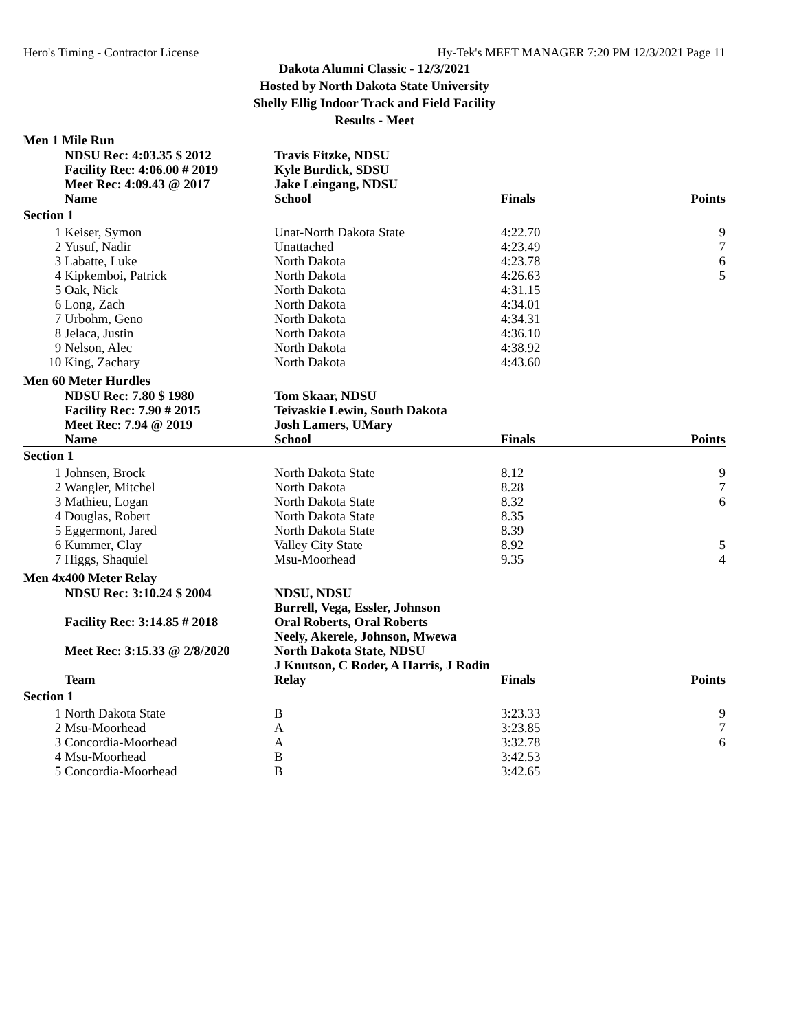Hero's Timing - Contractor License Hy-Tek's MEET MANAGER 7:20 PM 12/3/2021 Page 11
Dakota Alumni Classic - 12/3/2021
Hosted by North Dakota State University
Shelly Ellig Indoor Track and Field Facility
Results - Meet
Men 1 Mile Run
| | NDSU Rec: 4:03.35 $ 2012 | Travis Fitzke, NDSU | | |
| | Facility Rec: 4:06.00 # 2019 | Kyle Burdick, SDSU | | |
| | Meet Rec: 4:09.43 @ 2017 | Jake Leingang, NDSU | | |
| | Name | School | Finals | Points |
| Section 1 | | | | |
| 1 | Keiser, Symon | Unat-North Dakota State | 4:22.70 | 9 |
| 2 | Yusuf, Nadir | Unattached | 4:23.49 | 7 |
| 3 | Labatte, Luke | North Dakota | 4:23.78 | 6 |
| 4 | Kipkemboi, Patrick | North Dakota | 4:26.63 | 5 |
| 5 | Oak, Nick | North Dakota | 4:31.15 | |
| 6 | Long, Zach | North Dakota | 4:34.01 | |
| 7 | Urbohm, Geno | North Dakota | 4:34.31 | |
| 8 | Jelaca, Justin | North Dakota | 4:36.10 | |
| 9 | Nelson, Alec | North Dakota | 4:38.92 | |
| 10 | King, Zachary | North Dakota | 4:43.60 | |
Men 60 Meter Hurdles
| | NDSU Rec: 7.80 $ 1980 | Tom Skaar, NDSU | | |
| | Facility Rec: 7.90 # 2015 | Teivaskie Lewin, South Dakota | | |
| | Meet Rec: 7.94 @ 2019 | Josh Lamers, UMary | | |
| | Name | School | Finals | Points |
| Section 1 | | | | |
| 1 | Johnsen, Brock | North Dakota State | 8.12 | 9 |
| 2 | Wangler, Mitchel | North Dakota | 8.28 | 7 |
| 3 | Mathieu, Logan | North Dakota State | 8.32 | 6 |
| 4 | Douglas, Robert | North Dakota State | 8.35 | |
| 5 | Eggermont, Jared | North Dakota State | 8.39 | |
| 6 | Kummer, Clay | Valley City State | 8.92 | 5 |
| 7 | Higgs, Shaquiel | Msu-Moorhead | 9.35 | 4 |
Men 4x400 Meter Relay
| | NDSU Rec: 3:10.24 $ 2004 | NDSU, NDSU | | |
| | | Burrell, Vega, Essler, Johnson | | |
| | Facility Rec: 3:14.85 # 2018 | Oral Roberts, Oral Roberts | | |
| | | Neely, Akerele, Johnson, Mwewa | | |
| | Meet Rec: 3:15.33 @ 2/8/2020 | North Dakota State, NDSU | | |
| | | J Knutson, C Roder, A Harris, J Rodin | | |
| | Team | Relay | Finals | Points |
| Section 1 | | | | |
| 1 | North Dakota State | B | 3:23.33 | 9 |
| 2 | Msu-Moorhead | A | 3:23.85 | 7 |
| 3 | Concordia-Moorhead | A | 3:32.78 | 6 |
| 4 | Msu-Moorhead | B | 3:42.53 | |
| 5 | Concordia-Moorhead | B | 3:42.65 | |